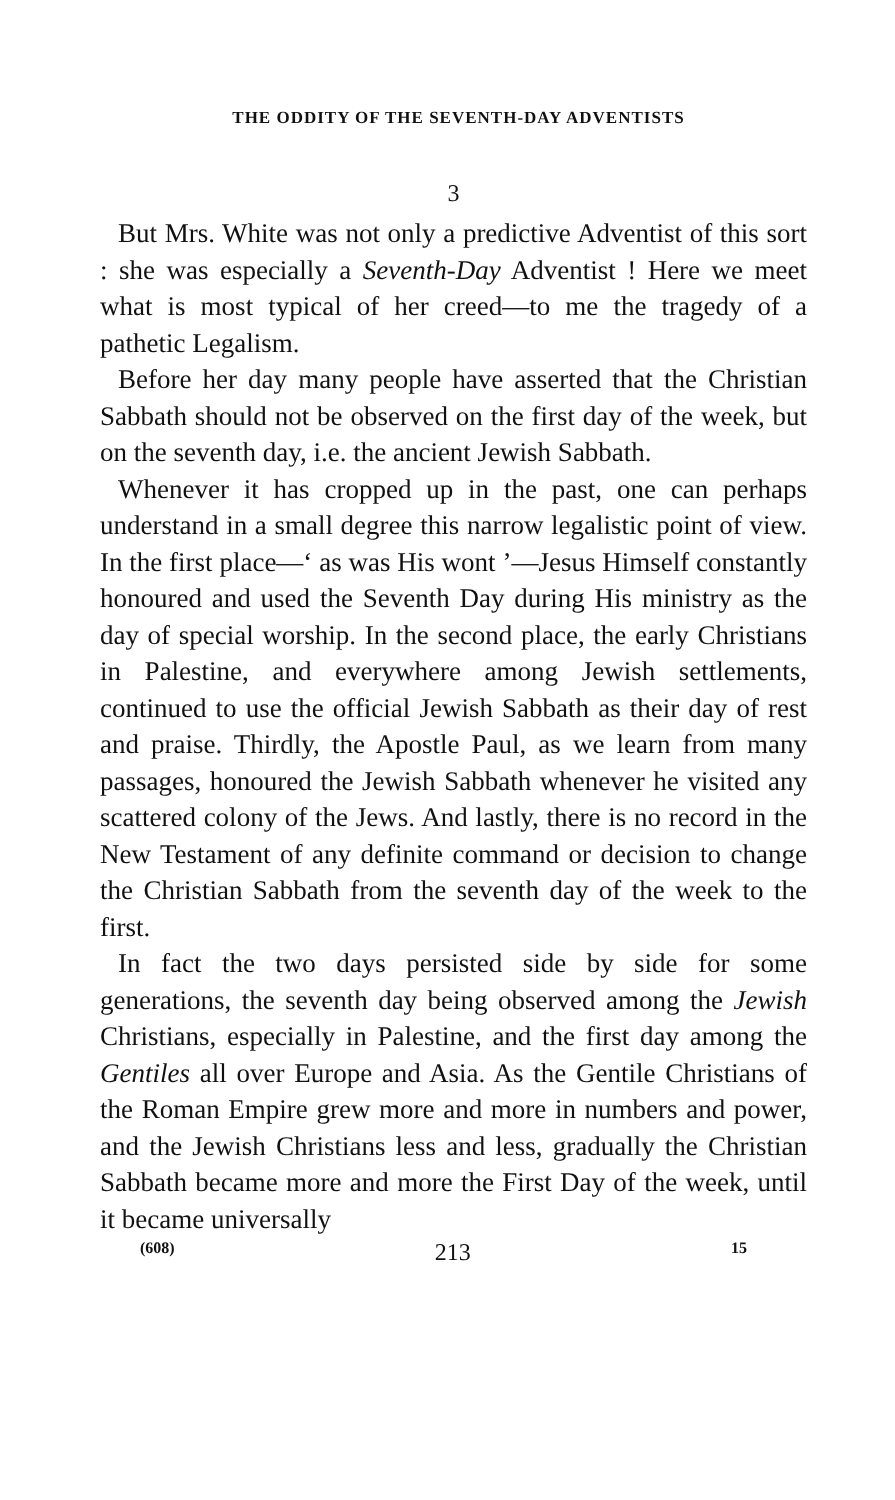THE ODDITY OF THE SEVENTH-DAY ADVENTISTS
3
But Mrs. White was not only a predictive Adventist of this sort : she was especially a Seventh-Day Adventist ! Here we meet what is most typical of her creed—to me the tragedy of a pathetic Legalism.
Before her day many people have asserted that the Christian Sabbath should not be observed on the first day of the week, but on the seventh day, i.e. the ancient Jewish Sabbath.
Whenever it has cropped up in the past, one can perhaps understand in a small degree this narrow legalistic point of view. In the first place—‘ as was His wont ’—Jesus Himself constantly honoured and used the Seventh Day during His ministry as the day of special worship. In the second place, the early Christians in Palestine, and everywhere among Jewish settlements, continued to use the official Jewish Sabbath as their day of rest and praise. Thirdly, the Apostle Paul, as we learn from many passages, honoured the Jewish Sabbath whenever he visited any scattered colony of the Jews. And lastly, there is no record in the New Testament of any definite command or decision to change the Christian Sabbath from the seventh day of the week to the first.
In fact the two days persisted side by side for some generations, the seventh day being observed among the Jewish Christians, especially in Palestine, and the first day among the Gentiles all over Europe and Asia. As the Gentile Christians of the Roman Empire grew more and more in numbers and power, and the Jewish Christians less and less, gradually the Christian Sabbath became more and more the First Day of the week, until it became universally
(608) 213 15